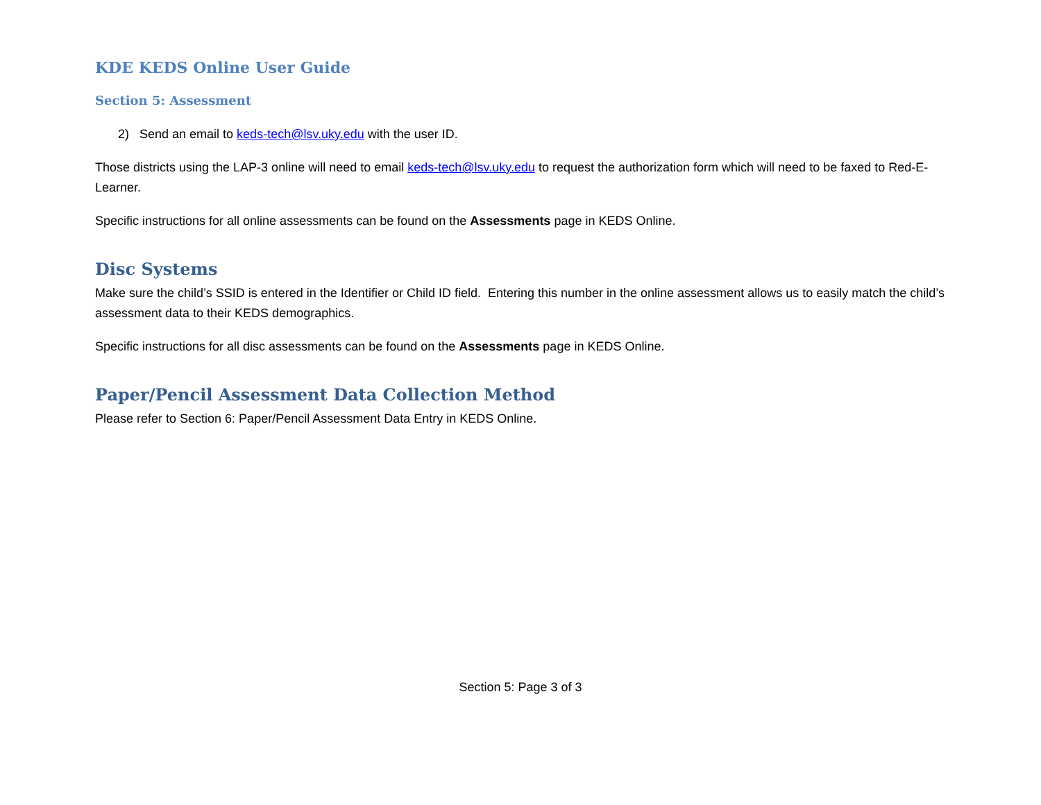KDE KEDS Online User Guide
Section 5: Assessment
2) Send an email to keds-tech@lsv.uky.edu with the user ID.
Those districts using the LAP-3 online will need to email keds-tech@lsv.uky.edu to request the authorization form which will need to be faxed to Red-E-Learner.
Specific instructions for all online assessments can be found on the Assessments page in KEDS Online.
Disc Systems
Make sure the child’s SSID is entered in the Identifier or Child ID field. Entering this number in the online assessment allows us to easily match the child’s assessment data to their KEDS demographics.
Specific instructions for all disc assessments can be found on the Assessments page in KEDS Online.
Paper/Pencil Assessment Data Collection Method
Please refer to Section 6: Paper/Pencil Assessment Data Entry in KEDS Online.
Section 5: Page 3 of 3